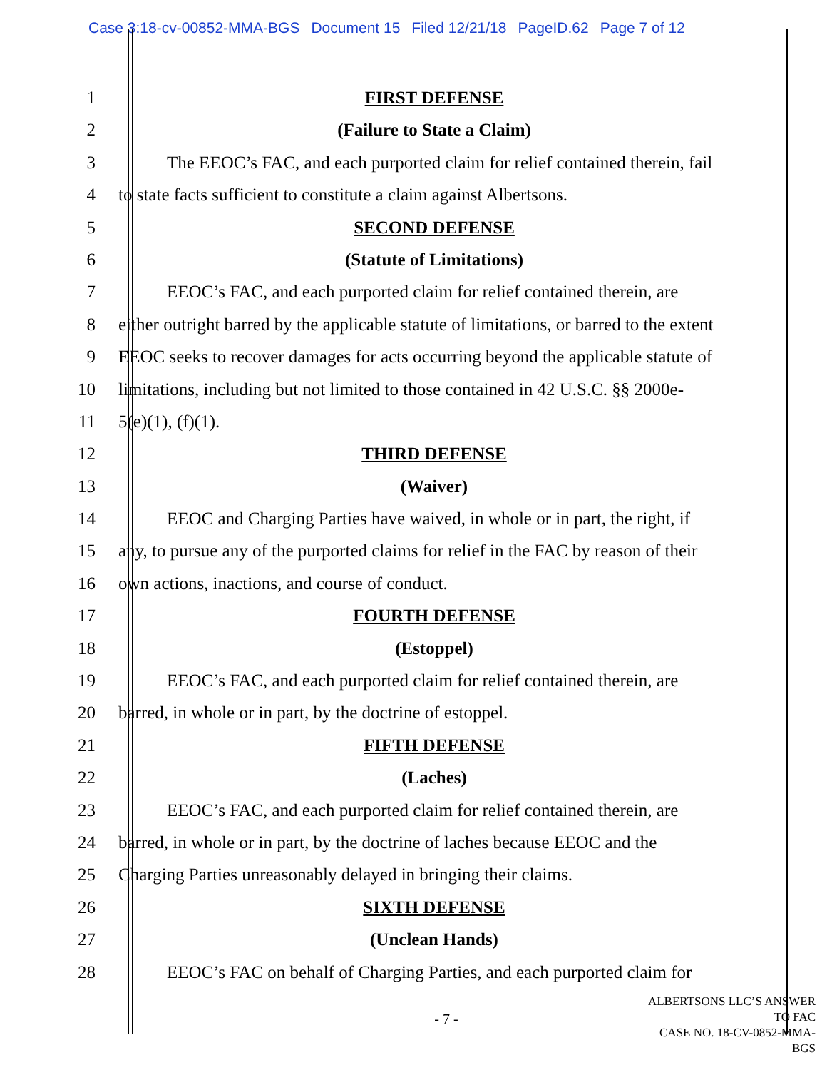Case 3:18-cv-00852-MMA-BGS Document 15 Filed 12/21/18 PageID.62 Page 7 of 12
1 FIRST DEFENSE
2 (Failure to State a Claim)
3 The EEOC’s FAC, and each purported claim for relief contained therein, fail
4 to state facts sufficient to constitute a claim against Albertsons.
5 SECOND DEFENSE
6 (Statute of Limitations)
7 EEOC’s FAC, and each purported claim for relief contained therein, are
8 either outright barred by the applicable statute of limitations, or barred to the extent
9 EEOC seeks to recover damages for acts occurring beyond the applicable statute of
10 limitations, including but not limited to those contained in 42 U.S.C. §§ 2000e-
11 5(e)(1), (f)(1).
12 THIRD DEFENSE
13 (Waiver)
14 EEOC and Charging Parties have waived, in whole or in part, the right, if
15 any, to pursue any of the purported claims for relief in the FAC by reason of their
16 own actions, inactions, and course of conduct.
17 FOURTH DEFENSE
18 (Estoppel)
19 EEOC’s FAC, and each purported claim for relief contained therein, are
20 barred, in whole or in part, by the doctrine of estoppel.
21 FIFTH DEFENSE
22 (Laches)
23 EEOC’s FAC, and each purported claim for relief contained therein, are
24 barred, in whole or in part, by the doctrine of laches because EEOC and the
25 Charging Parties unreasonably delayed in bringing their claims.
26 SIXTH DEFENSE
27 (Unclean Hands)
28 EEOC’s FAC on behalf of Charging Parties, and each purported claim for
- 7 -
ALBERTSONS LLC’S ANSWER TO FAC
CASE NO. 18-CV-0852-MMA-BGS